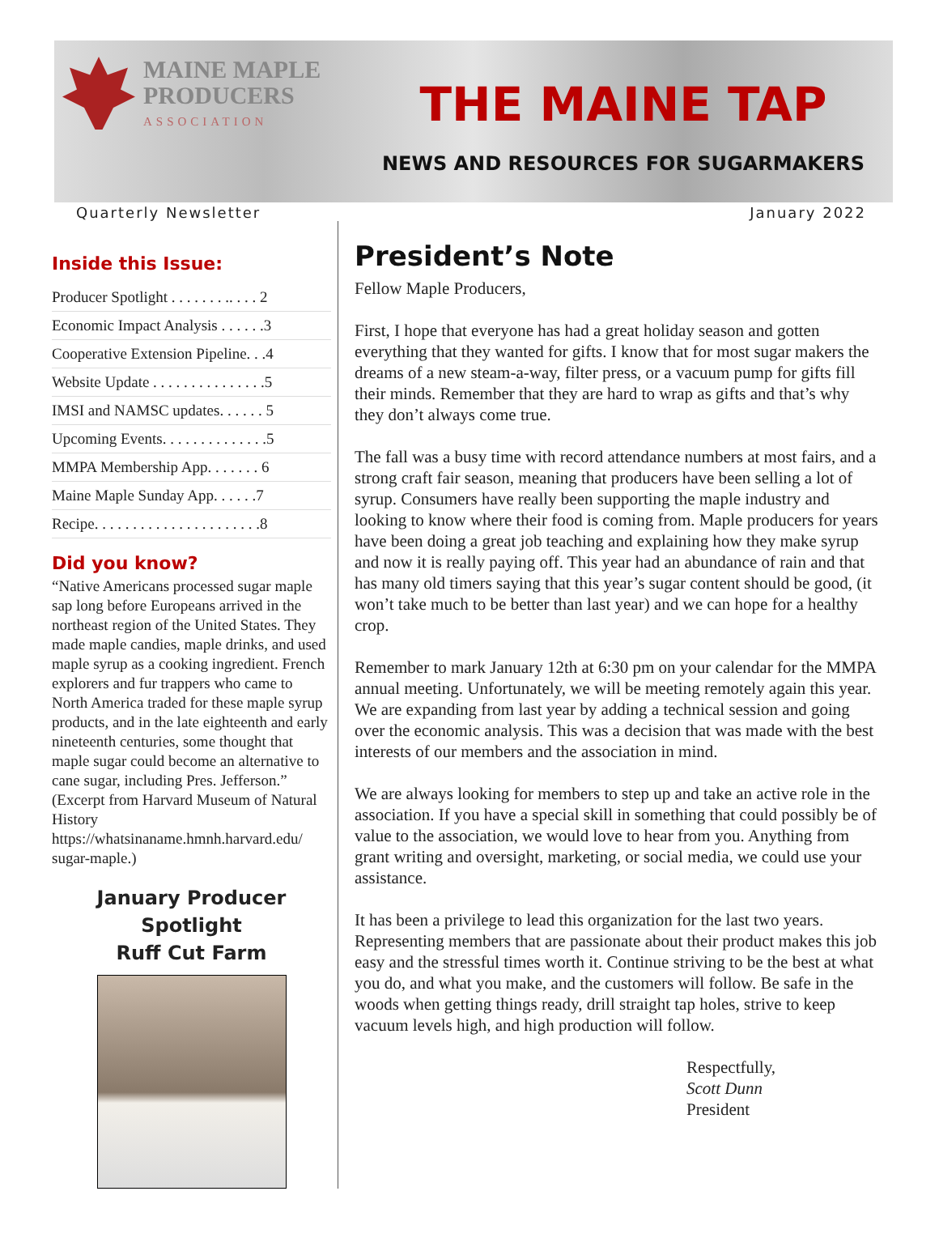MAINE MAPLE
PRODUCERS
ASSOCIATION
THE MAINE TAP
NEWS AND RESOURCES FOR SUGARMAKERS
Quarterly Newsletter January 2022
Inside this Issue:
Producer Spotlight . . . . . . . .. . . . 2
Economic Impact Analysis . . . . . .3
Cooperative Extension Pipeline. . .4
Website Update . . . . . . . . . . . . . . .5
IMSI and NAMSC updates. . . . . . 5
Upcoming Events. . . . . . . . . . . . . .5
MMPA Membership App. . . . . . . 6
Maine Maple Sunday App. . . . . .7
Recipe. . . . . . . . . . . . . . . . . . . . . .8
Did you know?
“Native Americans processed sugar maple sap long before Europeans arrived in the northeast region of the United States. They made maple candies, maple drinks, and used maple syrup as a cooking ingredient. French explorers and fur trappers who came to North America traded for these maple syrup products, and in the late eighteenth and early nineteenth centuries, some thought that maple sugar could become an alternative to cane sugar, including Pres. Jefferson.” (Excerpt from Harvard Museum of Natural History https://whatsinaname.hmnh.harvard.edu/ sugar-maple.)
January Producer Spotlight
Ruff Cut Farm
President’s Note
Fellow Maple Producers,
First, I hope that everyone has had a great holiday season and gotten everything that they wanted for gifts. I know that for most sugar makers the dreams of a new steam-a-way, filter press, or a vacuum pump for gifts fill their minds. Remember that they are hard to wrap as gifts and that’s why they don’t always come true.
The fall was a busy time with record attendance numbers at most fairs, and a strong craft fair season, meaning that producers have been selling a lot of syrup. Consumers have really been supporting the maple industry and looking to know where their food is coming from. Maple producers for years have been doing a great job teaching and explaining how they make syrup and now it is really paying off. This year had an abundance of rain and that has many old timers saying that this year’s sugar content should be good, (it won’t take much to be better than last year) and we can hope for a healthy crop.
Remember to mark January 12th at 6:30 pm on your calendar for the MMPA annual meeting. Unfortunately, we will be meeting remotely again this year. We are expanding from last year by adding a technical session and going over the economic analysis. This was a decision that was made with the best interests of our members and the association in mind.
We are always looking for members to step up and take an active role in the association. If you have a special skill in something that could possibly be of value to the association, we would love to hear from you. Anything from grant writing and oversight, marketing, or social media, we could use your assistance.
It has been a privilege to lead this organization for the last two years. Representing members that are passionate about their product makes this job easy and the stressful times worth it. Continue striving to be the best at what you do, and what you make, and the customers will follow. Be safe in the woods when getting things ready, drill straight tap holes, strive to keep vacuum levels high, and high production will follow.
Respectfully,
Scott Dunn
President